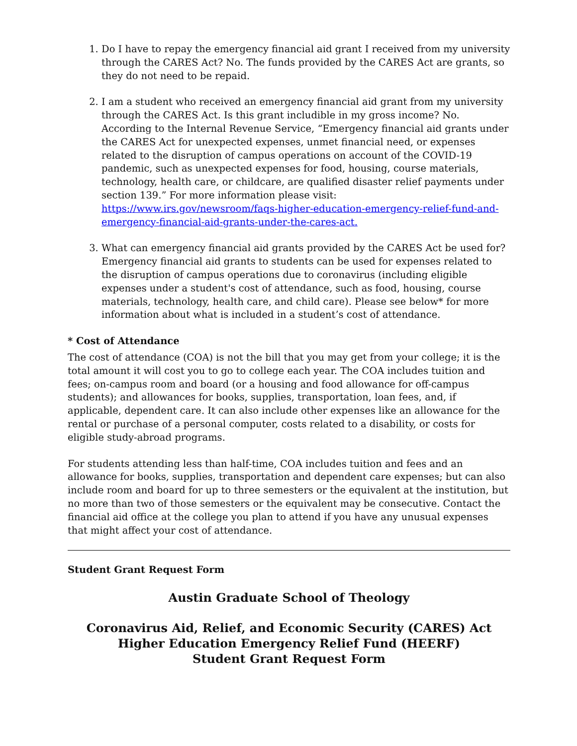1. Do I have to repay the emergency financial aid grant I received from my university through the CARES Act? No. The funds provided by the CARES Act are grants, so they do not need to be repaid.
2. I am a student who received an emergency financial aid grant from my university through the CARES Act. Is this grant includible in my gross income? No. According to the Internal Revenue Service, “Emergency financial aid grants under the CARES Act for unexpected expenses, unmet financial need, or expenses related to the disruption of campus operations on account of the COVID-19 pandemic, such as unexpected expenses for food, housing, course materials, technology, health care, or childcare, are qualified disaster relief payments under section 139.” For more information please visit: https://www.irs.gov/newsroom/faqs-higher-education-emergency-relief-fund-and-emergency-financial-aid-grants-under-the-cares-act.
3. What can emergency financial aid grants provided by the CARES Act be used for? Emergency financial aid grants to students can be used for expenses related to the disruption of campus operations due to coronavirus (including eligible expenses under a student's cost of attendance, such as food, housing, course materials, technology, health care, and child care). Please see below* for more information about what is included in a student’s cost of attendance.
* Cost of Attendance
The cost of attendance (COA) is not the bill that you may get from your college; it is the total amount it will cost you to go to college each year. The COA includes tuition and fees; on-campus room and board (or a housing and food allowance for off-campus students); and allowances for books, supplies, transportation, loan fees, and, if applicable, dependent care. It can also include other expenses like an allowance for the rental or purchase of a personal computer, costs related to a disability, or costs for eligible study-abroad programs.
For students attending less than half-time, COA includes tuition and fees and an allowance for books, supplies, transportation and dependent care expenses; but can also include room and board for up to three semesters or the equivalent at the institution, but no more than two of those semesters or the equivalent may be consecutive. Contact the financial aid office at the college you plan to attend if you have any unusual expenses that might affect your cost of attendance.
Student Grant Request Form
Austin Graduate School of Theology
Coronavirus Aid, Relief, and Economic Security (CARES) Act
Higher Education Emergency Relief Fund (HEERF)
Student Grant Request Form